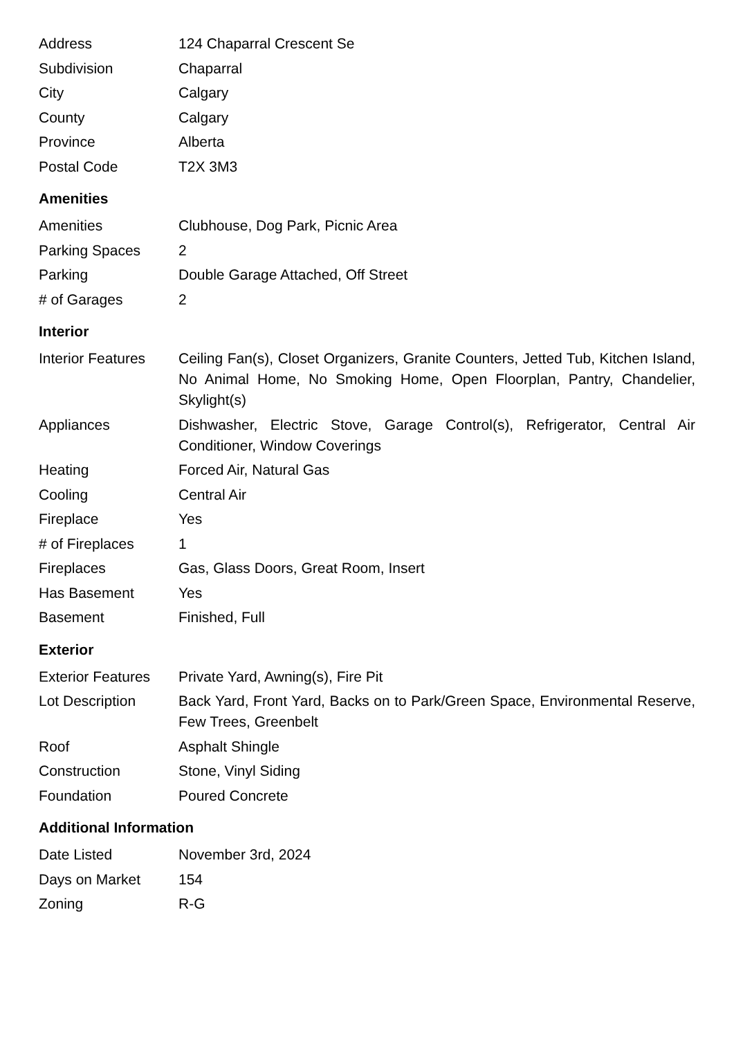| Address | 124 Chaparral Crescent Se |
| Subdivision | Chaparral |
| City | Calgary |
| County | Calgary |
| Province | Alberta |
| Postal Code | T2X 3M3 |
Amenities
| Amenities | Clubhouse, Dog Park, Picnic Area |
| Parking Spaces | 2 |
| Parking | Double Garage Attached, Off Street |
| # of Garages | 2 |
Interior
| Interior Features | Ceiling Fan(s), Closet Organizers, Granite Counters, Jetted Tub, Kitchen Island, No Animal Home, No Smoking Home, Open Floorplan, Pantry, Chandelier, Skylight(s) |
| Appliances | Dishwasher, Electric Stove, Garage Control(s), Refrigerator, Central Air Conditioner, Window Coverings |
| Heating | Forced Air, Natural Gas |
| Cooling | Central Air |
| Fireplace | Yes |
| # of Fireplaces | 1 |
| Fireplaces | Gas, Glass Doors, Great Room, Insert |
| Has Basement | Yes |
| Basement | Finished, Full |
Exterior
| Exterior Features | Private Yard, Awning(s), Fire Pit |
| Lot Description | Back Yard, Front Yard, Backs on to Park/Green Space, Environmental Reserve, Few Trees, Greenbelt |
| Roof | Asphalt Shingle |
| Construction | Stone, Vinyl Siding |
| Foundation | Poured Concrete |
Additional Information
| Date Listed | November 3rd, 2024 |
| Days on Market | 154 |
| Zoning | R-G |